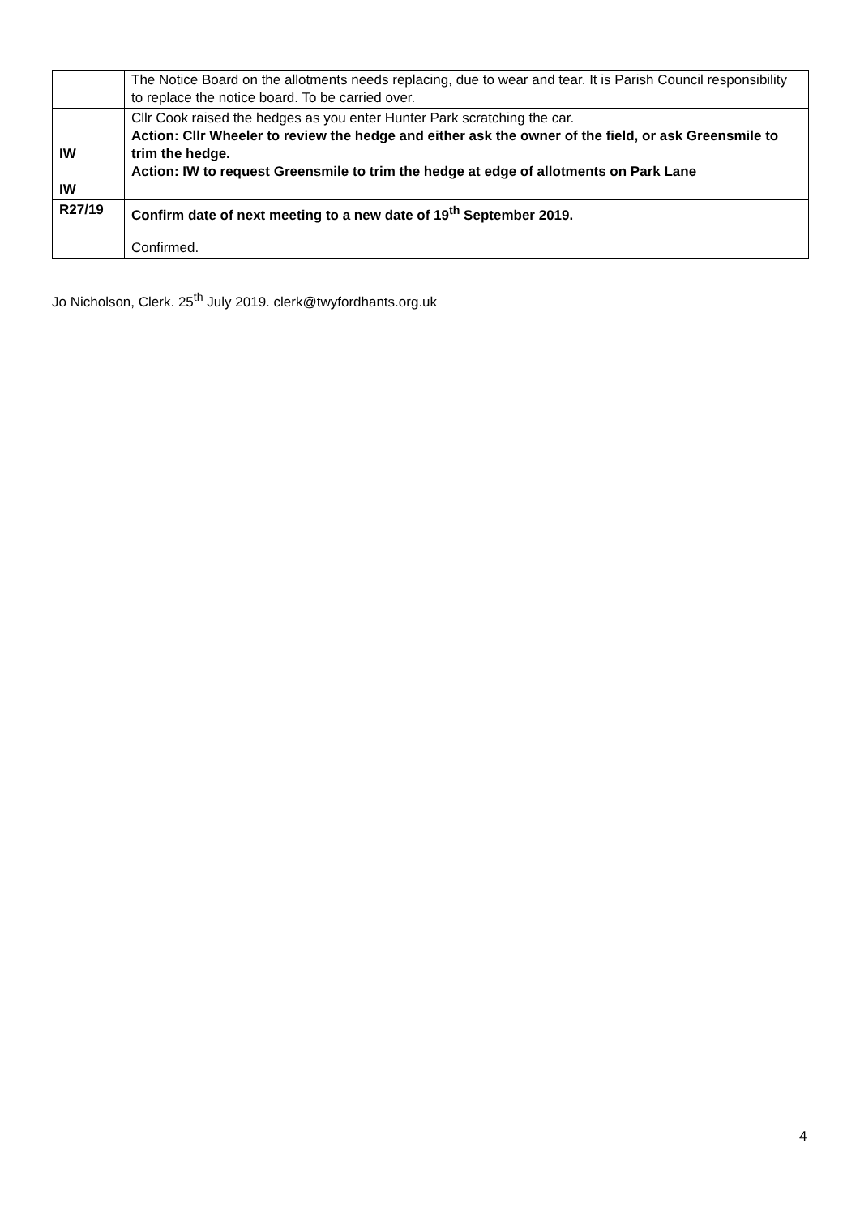| | The Notice Board on the allotments needs replacing, due to wear and tear. It is Parish Council responsibility to replace the notice board. To be carried over. |
| IW IW | Cllr Cook raised the hedges as you enter Hunter Park scratching the car. Action: Cllr Wheeler to review the hedge and either ask the owner of the field, or ask Greensmile to trim the hedge. Action: IW to request Greensmile to trim the hedge at edge of allotments on Park Lane |
| R27/19 | Confirm date of next meeting to a new date of 19<sup>th</sup> September 2019. |
| | Confirmed. |
Jo Nicholson, Clerk. 25<sup>th</sup> July 2019. clerk@twyfordhants.org.uk
4